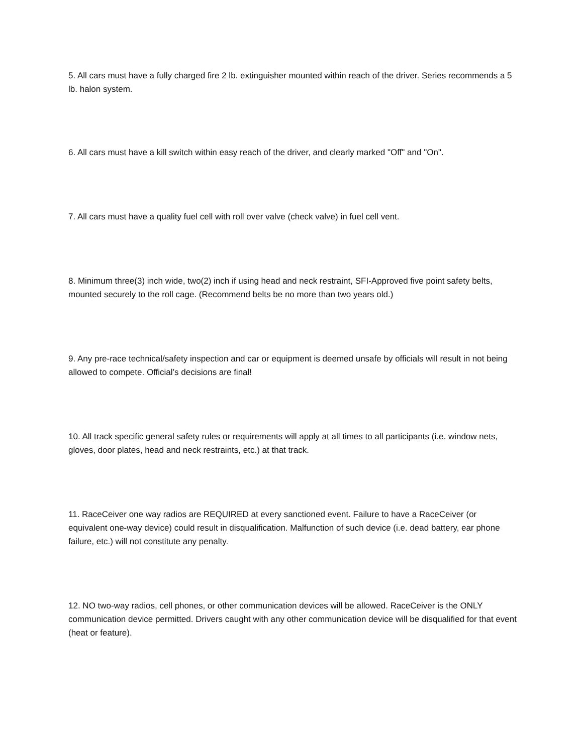5. All cars must have a fully charged fire 2 lb. extinguisher mounted within reach of the driver. Series recommends a 5 lb. halon system.
6. All cars must have a kill switch within easy reach of the driver, and clearly marked "Off" and "On".
7. All cars must have a quality fuel cell with roll over valve (check valve) in fuel cell vent.
8. Minimum three(3) inch wide, two(2) inch if using head and neck restraint, SFI-Approved five point safety belts, mounted securely to the roll cage. (Recommend belts be no more than two years old.)
9. Any pre-race technical/safety inspection and car or equipment is deemed unsafe by officials will result in not being allowed to compete. Official’s decisions are final!
10. All track specific general safety rules or requirements will apply at all times to all participants (i.e. window nets, gloves, door plates, head and neck restraints, etc.) at that track.
11. RaceCeiver one way radios are REQUIRED at every sanctioned event. Failure to have a RaceCeiver (or equivalent one-way device) could result in disqualification. Malfunction of such device (i.e. dead battery, ear phone failure, etc.) will not constitute any penalty.
12. NO two-way radios, cell phones, or other communication devices will be allowed. RaceCeiver is the ONLY communication device permitted. Drivers caught with any other communication device will be disqualified for that event (heat or feature).